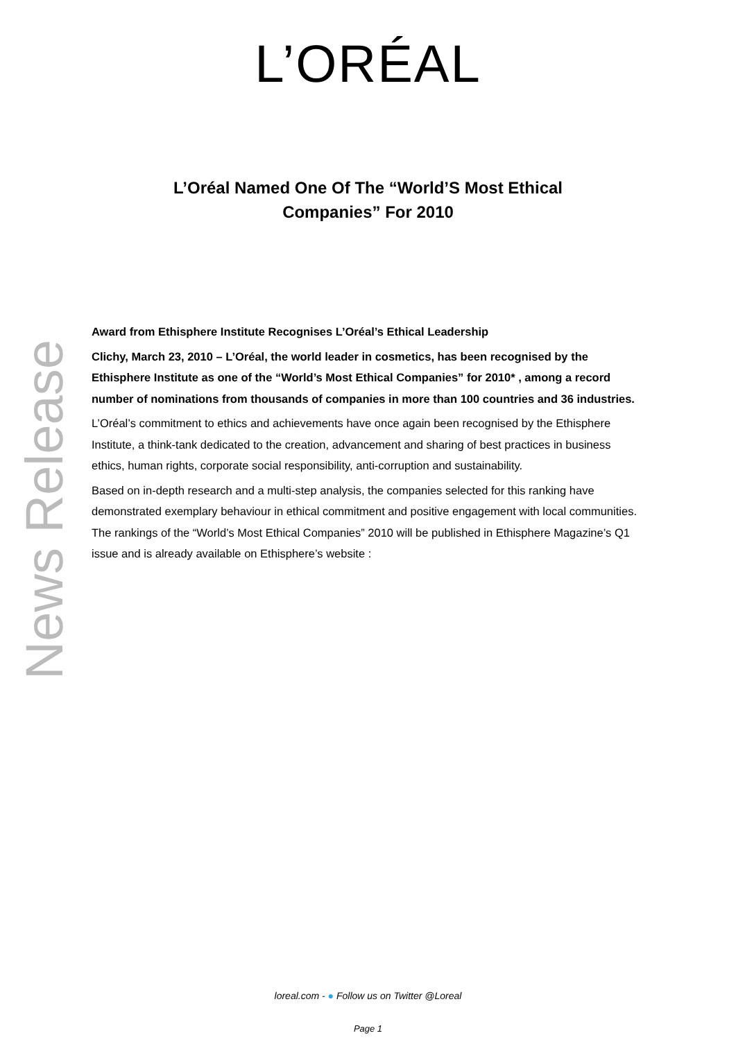L’ORÉAL
L’Oréal Named One Of The “World’S Most Ethical
Companies” For 2010
News Release
Award from Ethisphere Institute Recognises L’Oréal’s Ethical Leadership
Clichy, March 23, 2010 – L’Oréal, the world leader in cosmetics, has been recognised by the Ethisphere Institute as one of the “World’s Most Ethical Companies” for 2010* , among a record number of nominations from thousands of companies in more than 100 countries and 36 industries.
L’Oréal’s commitment to ethics and achievements have once again been recognised by the Ethisphere Institute, a think-tank dedicated to the creation, advancement and sharing of best practices in business ethics, human rights, corporate social responsibility, anti-corruption and sustainability.
Based on in-depth research and a multi-step analysis, the companies selected for this ranking have demonstrated exemplary behaviour in ethical commitment and positive engagement with local communities. The rankings of the “World’s Most Ethical Companies” 2010 will be published in Ethisphere Magazine’s Q1 issue and is already available on Ethisphere’s website :
loreal.com - ● Follow us on Twitter @Loreal
Page 1